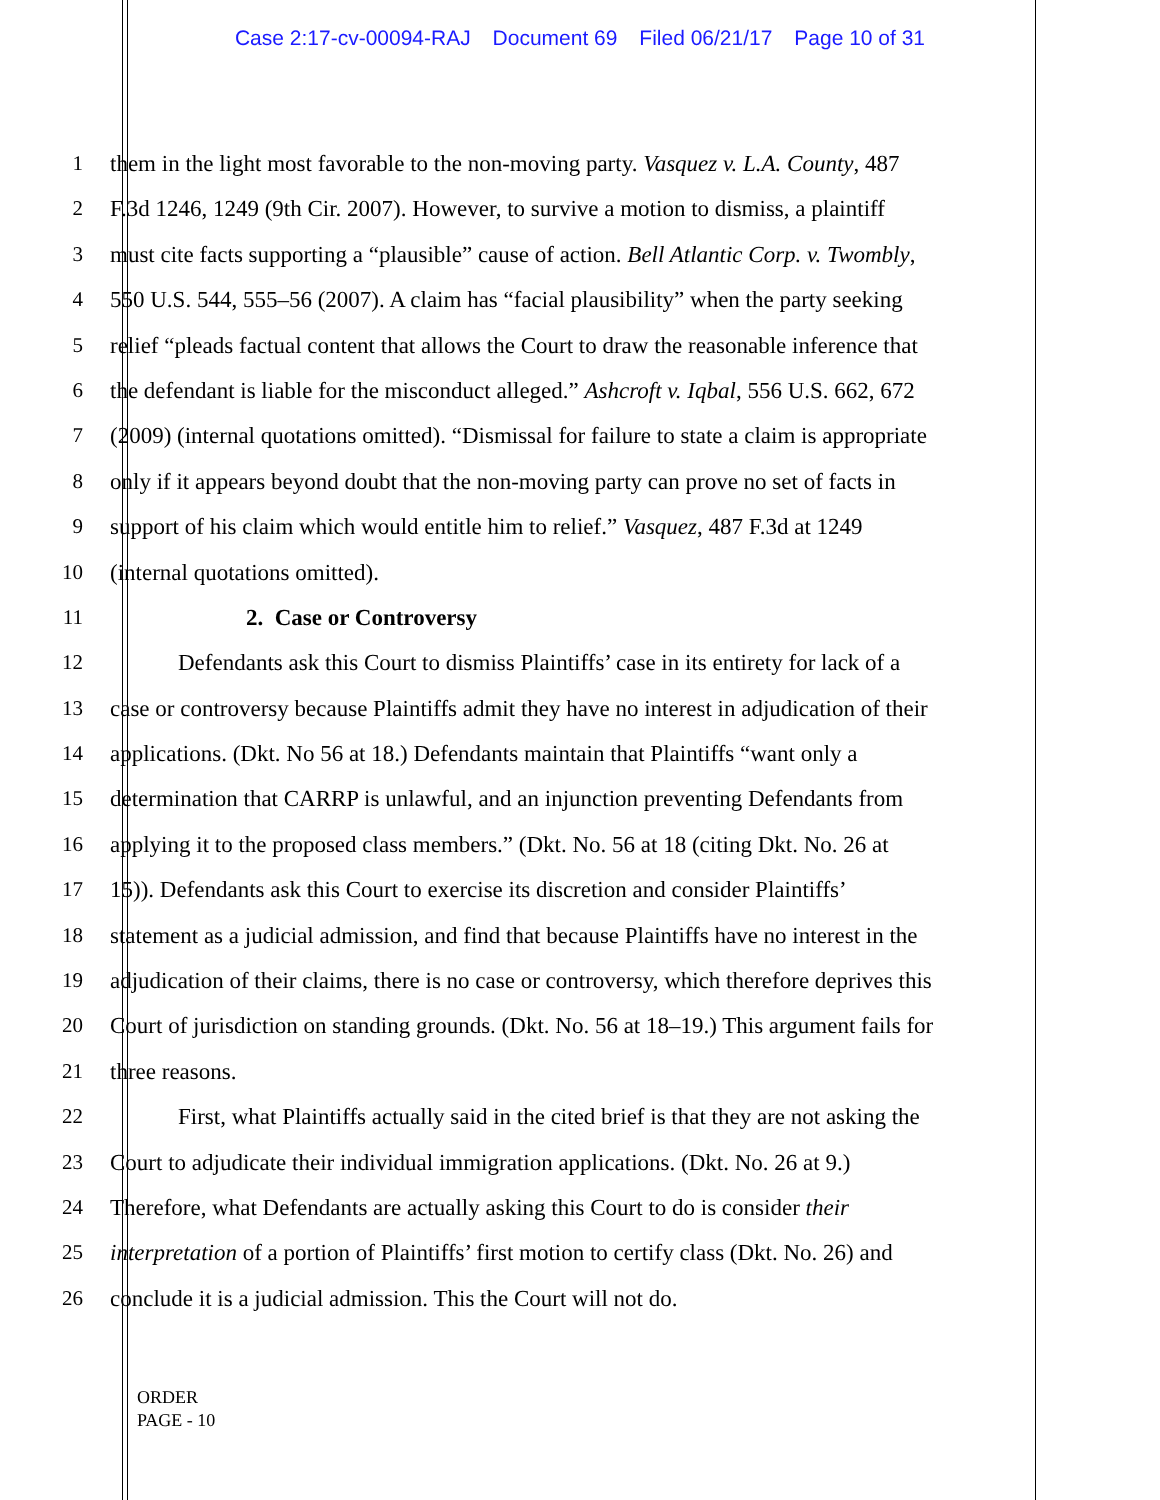Case 2:17-cv-00094-RAJ Document 69 Filed 06/21/17 Page 10 of 31
1 them in the light most favorable to the non-moving party. Vasquez v. L.A. County, 487
2 F.3d 1246, 1249 (9th Cir. 2007). However, to survive a motion to dismiss, a plaintiff
3 must cite facts supporting a “plausible” cause of action. Bell Atlantic Corp. v. Twombly,
4 550 U.S. 544, 555–56 (2007). A claim has “facial plausibility” when the party seeking
5 relief “pleads factual content that allows the Court to draw the reasonable inference that
6 the defendant is liable for the misconduct alleged.” Ashcroft v. Iqbal, 556 U.S. 662, 672
7 (2009) (internal quotations omitted). “Dismissal for failure to state a claim is appropriate
8 only if it appears beyond doubt that the non-moving party can prove no set of facts in
9 support of his claim which would entitle him to relief.” Vasquez, 487 F.3d at 1249
10 (internal quotations omitted).
11 2. Case or Controversy
12 Defendants ask this Court to dismiss Plaintiffs’ case in its entirety for lack of a
13 case or controversy because Plaintiffs admit they have no interest in adjudication of their
14 applications. (Dkt. No 56 at 18.) Defendants maintain that Plaintiffs “want only a
15 determination that CARRP is unlawful, and an injunction preventing Defendants from
16 applying it to the proposed class members.” (Dkt. No. 56 at 18 (citing Dkt. No. 26 at
17 15)). Defendants ask this Court to exercise its discretion and consider Plaintiffs’
18 statement as a judicial admission, and find that because Plaintiffs have no interest in the
19 adjudication of their claims, there is no case or controversy, which therefore deprives this
20 Court of jurisdiction on standing grounds. (Dkt. No. 56 at 18–19.) This argument fails for
21 three reasons.
22 First, what Plaintiffs actually said in the cited brief is that they are not asking the
23 Court to adjudicate their individual immigration applications. (Dkt. No. 26 at 9.)
24 Therefore, what Defendants are actually asking this Court to do is consider their
25 interpretation of a portion of Plaintiffs’ first motion to certify class (Dkt. No. 26) and
26 conclude it is a judicial admission. This the Court will not do.
ORDER
PAGE - 10